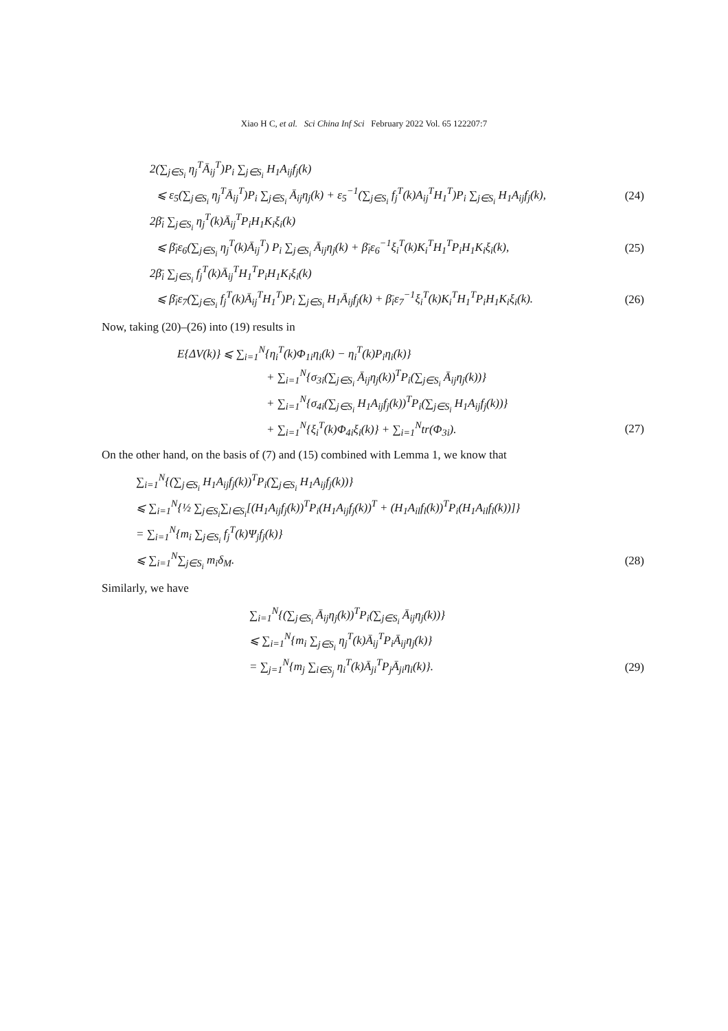Xiao H C, et al. Sci China Inf Sci February 2022 Vol. 65 122207:7
2(∑<sub>j∈S<sub>i</sub></sub> η<sub>j</sub><sup>T</sup>Ā<sub>ij</sub><sup>T</sup>)P<sub>i</sub> ∑<sub>j∈S<sub>i</sub></sub> H<sub>1</sub>A<sub>ij</sub>f<sub>j</sub>(k)
⩽ ε<sub>5</sub>(∑<sub>j∈S<sub>i</sub></sub> η<sub>j</sub><sup>T</sup>Ā<sub>ij</sub><sup>T</sup>)P<sub>i</sub> ∑<sub>j∈S<sub>i</sub></sub> Ā<sub>ij</sub>η<sub>j</sub>(k) + ε<sub>5</sub><sup>−1</sup>(∑<sub>j∈S<sub>i</sub></sub> f<sub>j</sub><sup>T</sup>(k)A<sub>ij</sub><sup>T</sup>H<sub>1</sub><sup>T</sup>)P<sub>i</sub> ∑<sub>j∈S<sub>i</sub></sub> H<sub>1</sub>A<sub>ij</sub>f<sub>j</sub>(k), (24)
2β̄<sub>i</sub> ∑<sub>j∈S<sub>i</sub></sub> η<sub>j</sub><sup>T</sup>(k)Ā<sub>ij</sub><sup>T</sup>P<sub>i</sub>H<sub>1</sub>K<sub>i</sub>ξ<sub>i</sub>(k)
⩽ β̄<sub>i</sub>ε<sub>6</sub>(∑<sub>j∈S<sub>i</sub></sub> η<sub>j</sub><sup>T</sup>(k)Ā<sub>ij</sub><sup>T</sup>) P<sub>i</sub> ∑<sub>j∈S<sub>i</sub></sub> Ā<sub>ij</sub>η<sub>j</sub>(k) + β̄<sub>i</sub>ε<sub>6</sub><sup>−1</sup>ξ<sub>i</sub><sup>T</sup>(k)K<sub>i</sub><sup>T</sup>H<sub>1</sub><sup>T</sup>P<sub>i</sub>H<sub>1</sub>K<sub>i</sub>ξ<sub>i</sub>(k), (25)
2β̄<sub>i</sub> ∑<sub>j∈S<sub>i</sub></sub> f<sub>j</sub><sup>T</sup>(k)Ā<sub>ij</sub><sup>T</sup>H<sub>1</sub><sup>T</sup>P<sub>i</sub>H<sub>1</sub>K<sub>i</sub>ξ<sub>i</sub>(k)
⩽ β̄<sub>i</sub>ε<sub>7</sub>(∑<sub>j∈S<sub>i</sub></sub> f<sub>j</sub><sup>T</sup>(k)Ā<sub>ij</sub><sup>T</sup>H<sub>1</sub><sup>T</sup>)P<sub>i</sub> ∑<sub>j∈S<sub>i</sub></sub> H<sub>1</sub>Ā<sub>ij</sub>f<sub>j</sub>(k) + β̄<sub>i</sub>ε<sub>7</sub><sup>−1</sup>ξ<sub>i</sub><sup>T</sup>(k)K<sub>i</sub><sup>T</sup>H<sub>1</sub><sup>T</sup>P<sub>i</sub>H<sub>1</sub>K<sub>i</sub>ξ<sub>i</sub>(k). (26)
Now, taking (20)–(26) into (19) results in
E{ΔV(k)} ⩽ ∑<sub>i=1</sub><sup>N</sup>{η<sub>i</sub><sup>T</sup>(k)Φ<sub>1i</sub>η<sub>i</sub>(k) − η<sub>i</sub><sup>T</sup>(k)P<sub>i</sub>η<sub>i</sub>(k)}
+ ∑<sub>i=1</sub><sup>N</sup>{σ<sub>3i</sub>(∑<sub>j∈S<sub>i</sub></sub> Ā<sub>ij</sub>η<sub>j</sub>(k))<sup>T</sup>P<sub>i</sub>(∑<sub>j∈S<sub>i</sub></sub> Ā<sub>ij</sub>η<sub>j</sub>(k))}
+ ∑<sub>i=1</sub><sup>N</sup>{σ<sub>4i</sub>(∑<sub>j∈S<sub>i</sub></sub> H<sub>1</sub>A<sub>ij</sub>f<sub>j</sub>(k))<sup>T</sup>P<sub>i</sub>(∑<sub>j∈S<sub>i</sub></sub> H<sub>1</sub>A<sub>ij</sub>f<sub>j</sub>(k))}
+ ∑<sub>i=1</sub><sup>N</sup>{ξ<sub>i</sub><sup>T</sup>(k)Φ<sub>4i</sub>ξ<sub>i</sub>(k)} + ∑<sub>i=1</sub><sup>N</sup>tr(Φ<sub>3i</sub>). (27)
On the other hand, on the basis of (7) and (15) combined with Lemma 1, we know that
∑<sub>i=1</sub><sup>N</sup>{(∑<sub>j∈S<sub>i</sub></sub> H<sub>1</sub>A<sub>ij</sub>f<sub>j</sub>(k))<sup>T</sup>P<sub>i</sub>(∑<sub>j∈S<sub>i</sub></sub> H<sub>1</sub>A<sub>ij</sub>f<sub>j</sub>(k))}
⩽ ∑<sub>i=1</sub><sup>N</sup>{½ ∑<sub>j∈S<sub>i</sub></sub>∑<sub>l∈S<sub>i</sub></sub>[(H<sub>1</sub>A<sub>ij</sub>f<sub>j</sub>(k))<sup>T</sup>P<sub>i</sub>(H<sub>1</sub>A<sub>ij</sub>f<sub>j</sub>(k))<sup>T</sup> + (H<sub>1</sub>A<sub>il</sub>f<sub>l</sub>(k))<sup>T</sup>P<sub>i</sub>(H<sub>1</sub>A<sub>il</sub>f<sub>l</sub>(k))]}
= ∑<sub>i=1</sub><sup>N</sup>{m<sub>i</sub> ∑<sub>j∈S<sub>i</sub></sub> f<sub>j</sub><sup>T</sup>(k)Ψ<sub>j</sub>f<sub>j</sub>(k)}
⩽ ∑<sub>i=1</sub><sup>N</sup>∑<sub>j∈S<sub>i</sub></sub> m<sub>i</sub>δ<sub>M</sub>. (28)
Similarly, we have
∑<sub>i=1</sub><sup>N</sup>{(∑<sub>j∈S<sub>i</sub></sub> Ā<sub>ij</sub>η<sub>j</sub>(k))<sup>T</sup>P<sub>i</sub>(∑<sub>j∈S<sub>i</sub></sub> Ā<sub>ij</sub>η<sub>j</sub>(k))}
⩽ ∑<sub>i=1</sub><sup>N</sup>{m<sub>i</sub> ∑<sub>j∈S<sub>i</sub></sub> η<sub>j</sub><sup>T</sup>(k)Ā<sub>ij</sub><sup>T</sup>P<sub>i</sub>Ā<sub>ij</sub>η<sub>j</sub>(k)}
= ∑<sub>j=1</sub><sup>N</sup>{m<sub>j</sub> ∑<sub>i∈S<sub>j</sub></sub> η<sub>i</sub><sup>T</sup>(k)Ā<sub>ji</sub><sup>T</sup>P<sub>j</sub>Ā<sub>ji</sub>η<sub>i</sub>(k)}. (29)